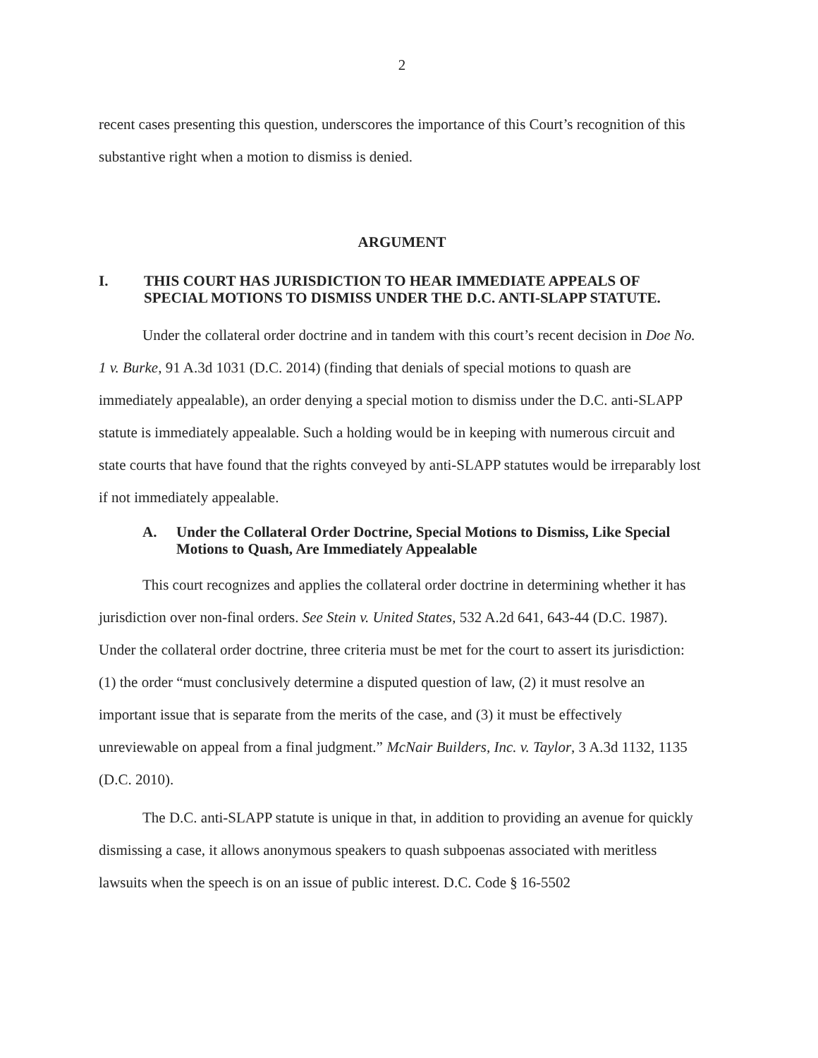2
recent cases presenting this question, underscores the importance of this Court’s recognition of this substantive right when a motion to dismiss is denied.
ARGUMENT
I. THIS COURT HAS JURISDICTION TO HEAR IMMEDIATE APPEALS OF SPECIAL MOTIONS TO DISMISS UNDER THE D.C. ANTI-SLAPP STATUTE.
Under the collateral order doctrine and in tandem with this court’s recent decision in Doe No. 1 v. Burke, 91 A.3d 1031 (D.C. 2014) (finding that denials of special motions to quash are immediately appealable), an order denying a special motion to dismiss under the D.C. anti-SLAPP statute is immediately appealable. Such a holding would be in keeping with numerous circuit and state courts that have found that the rights conveyed by anti-SLAPP statutes would be irreparably lost if not immediately appealable.
A. Under the Collateral Order Doctrine, Special Motions to Dismiss, Like Special Motions to Quash, Are Immediately Appealable
This court recognizes and applies the collateral order doctrine in determining whether it has jurisdiction over non-final orders. See Stein v. United States, 532 A.2d 641, 643-44 (D.C. 1987). Under the collateral order doctrine, three criteria must be met for the court to assert its jurisdiction: (1) the order “must conclusively determine a disputed question of law, (2) it must resolve an important issue that is separate from the merits of the case, and (3) it must be effectively unreviewable on appeal from a final judgment.” McNair Builders, Inc. v. Taylor, 3 A.3d 1132, 1135 (D.C. 2010).
The D.C. anti-SLAPP statute is unique in that, in addition to providing an avenue for quickly dismissing a case, it allows anonymous speakers to quash subpoenas associated with meritless lawsuits when the speech is on an issue of public interest. D.C. Code § 16-5502